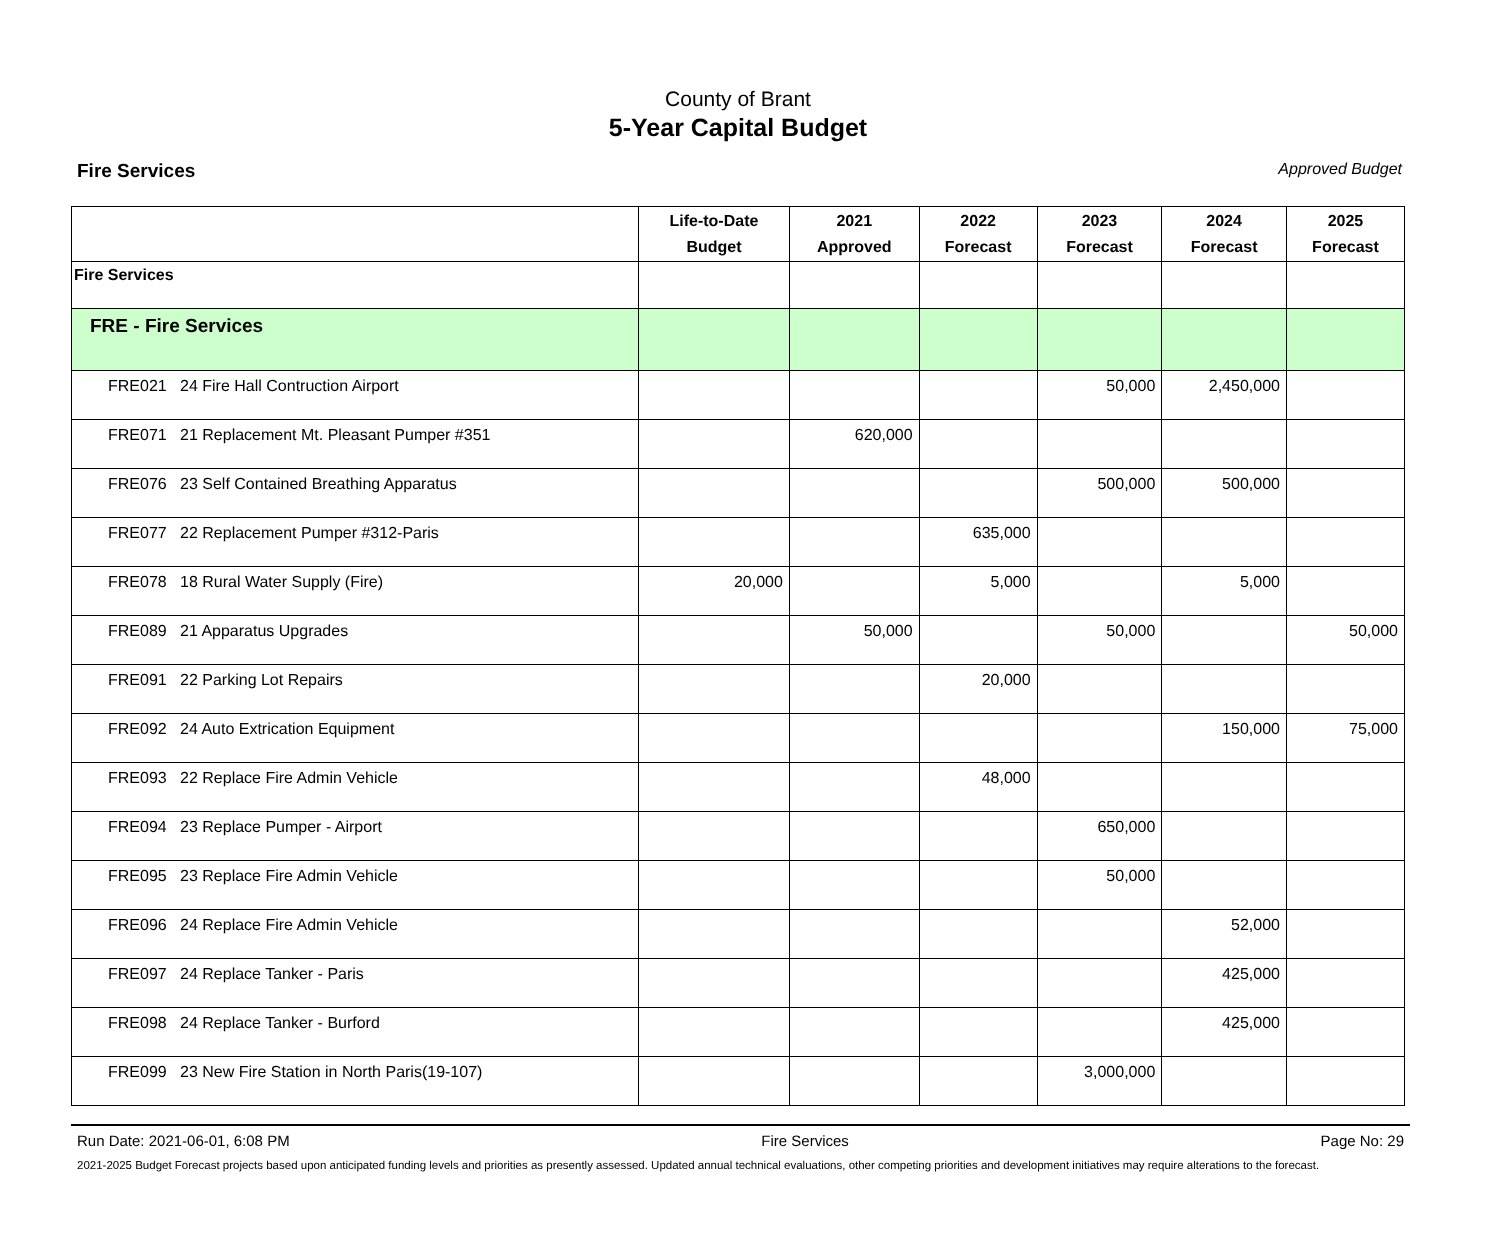County of Brant
5-Year Capital Budget
Fire Services Approved Budget
| | Life-to-Date Budget | 2021 Approved | 2022 Forecast | 2023 Forecast | 2024 Forecast | 2025 Forecast |
| --- | --- | --- | --- | --- | --- | --- |
| Fire Services | | | | | | |
| FRE - Fire Services | | | | | | |
| FRE021 24 Fire Hall Contruction Airport | | | | 50,000 | 2,450,000 | |
| FRE071 21 Replacement Mt. Pleasant Pumper #351 | | 620,000 | | | | |
| FRE076 23 Self Contained Breathing Apparatus | | | | 500,000 | 500,000 | |
| FRE077 22 Replacement Pumper #312-Paris | | | 635,000 | | | |
| FRE078 18 Rural Water Supply (Fire) | 20,000 | | 5,000 | | 5,000 | |
| FRE089 21 Apparatus Upgrades | | 50,000 | | 50,000 | | 50,000 |
| FRE091 22 Parking Lot Repairs | | | 20,000 | | | |
| FRE092 24 Auto Extrication Equipment | | | | | 150,000 | 75,000 |
| FRE093 22 Replace Fire Admin Vehicle | | | 48,000 | | | |
| FRE094 23 Replace Pumper - Airport | | | | 650,000 | | |
| FRE095 23 Replace Fire Admin Vehicle | | | | 50,000 | | |
| FRE096 24 Replace Fire Admin Vehicle | | | | | 52,000 | |
| FRE097 24 Replace Tanker - Paris | | | | | 425,000 | |
| FRE098 24 Replace Tanker - Burford | | | | | 425,000 | |
| FRE099 23 New Fire Station in North Paris(19-107) | | | | 3,000,000 | | |
Run Date: 2021-06-01, 6:08 PM Fire Services Page No: 29
2021-2025 Budget Forecast projects based upon anticipated funding levels and priorities as presently assessed. Updated annual technical evaluations, other competing priorities and development initiatives may require alterations to the forecast.